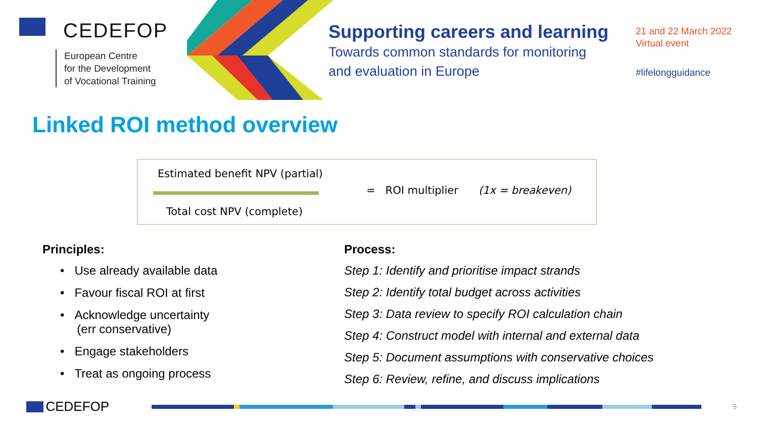CEDEFOP
European Centre
for the Development
of Vocational Training
Supporting careers and learning
Towards common standards for monitoring
and evaluation in Europe
21 and 22 March 2022
Virtual event
#lifelongguidance
Linked ROI method overview
Estimated benefit NPV (partial)
= ROI multiplier (1x = breakeven)
Total cost NPV (complete)
Principles:
• Use already available data
• Favour fiscal ROI at first
• Acknowledge uncertainty
(err conservative)
• Engage stakeholders
• Treat as ongoing process
Process:
Step 1: Identify and prioritise impact strands
Step 2: Identify total budget across activities
Step 3: Data review to specify ROI calculation chain
Step 4: Construct model with internal and external data
Step 5: Document assumptions with conservative choices
Step 6: Review, refine, and discuss implications
CEDEFOP
5